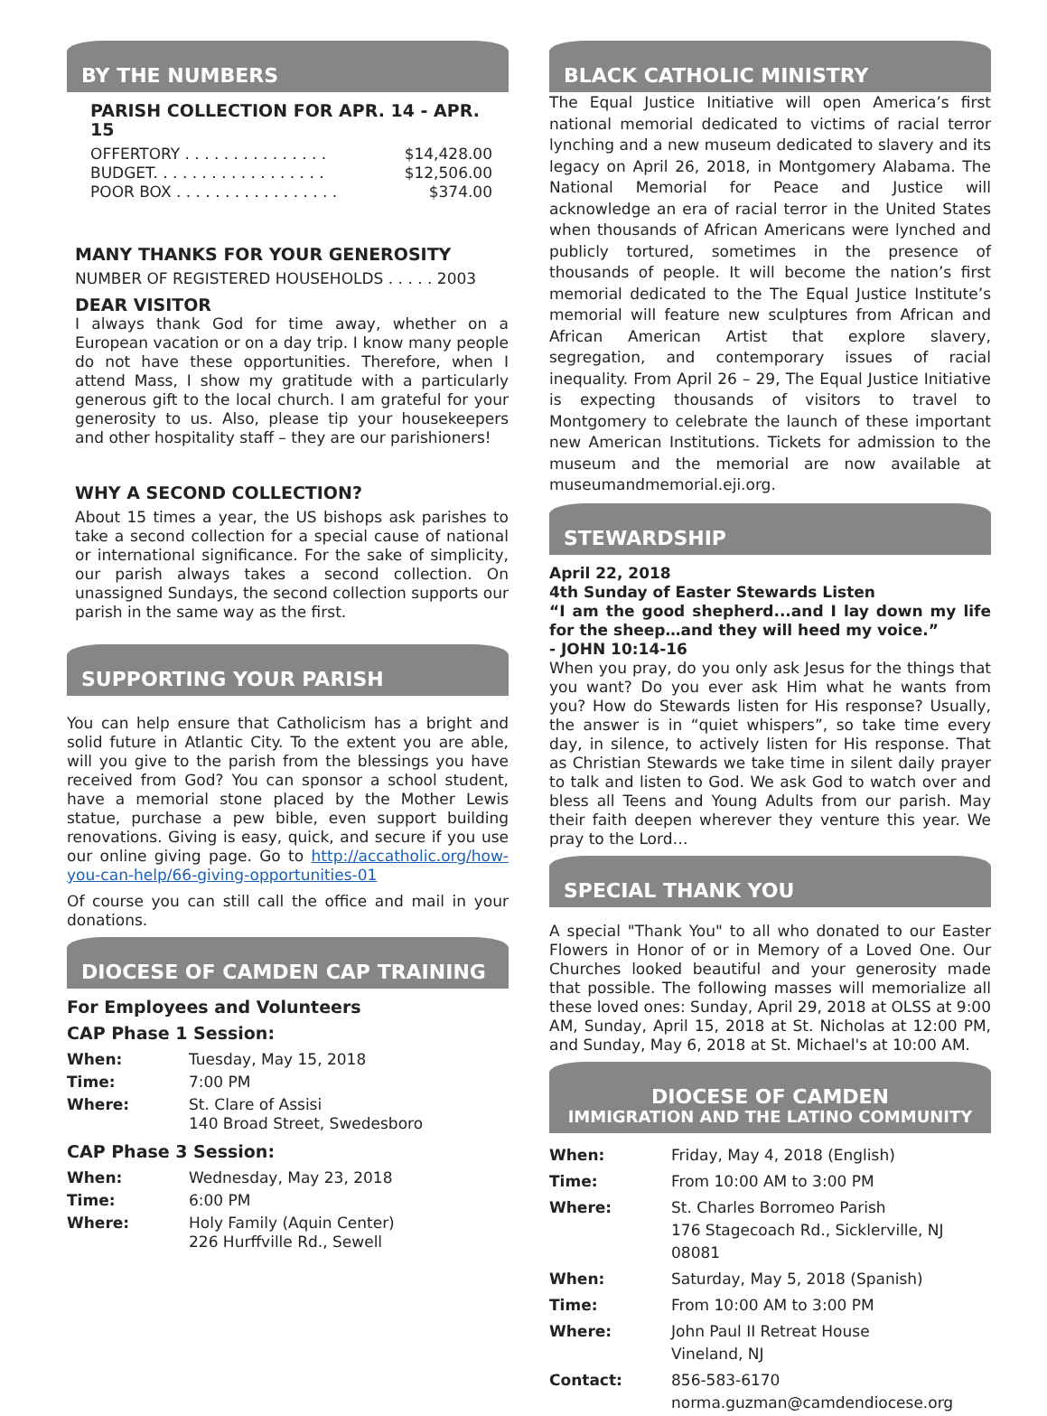BY THE NUMBERS
PARISH COLLECTION FOR APR. 14 - APR. 15
OFFERTORY . . . . . . . . . . . . . . . $14,428.00
BUDGET. . . . . . . . . . . . . . . . . . $12,506.00
POOR BOX . . . . . . . . . . . . . . . . . $374.00
MANY THANKS FOR YOUR GENEROSITY
NUMBER OF REGISTERED HOUSEHOLDS . . . . . 2003
DEAR VISITOR
I always thank God for time away, whether on a European vacation or on a day trip. I know many people do not have these opportunities. Therefore, when I attend Mass, I show my gratitude with a particularly generous gift to the local church. I am grateful for your generosity to us. Also, please tip your housekeepers and other hospitality staff – they are our parishioners!
WHY A SECOND COLLECTION?
About 15 times a year, the US bishops ask parishes to take a second collection for a special cause of national or international significance. For the sake of simplicity, our parish always takes a second collection. On unassigned Sundays, the second collection supports our parish in the same way as the first.
SUPPORTING YOUR PARISH
You can help ensure that Catholicism has a bright and solid future in Atlantic City. To the extent you are able, will you give to the parish from the blessings you have received from God? You can sponsor a school student, have a memorial stone placed by the Mother Lewis statue, purchase a pew bible, even support building renovations. Giving is easy, quick, and secure if you use our online giving page. Go to http://accatholic.org/how-you-can-help/66-giving-opportunities-01
Of course you can still call the office and mail in your donations.
DIOCESE OF CAMDEN CAP TRAINING
For Employees and Volunteers
CAP Phase 1 Session:
| When: | Tuesday, May 15, 2018 |
| Time: | 7:00 PM |
| Where: | St. Clare of Assisi 140 Broad Street, Swedesboro |
CAP Phase 3 Session:
| When: | Wednesday, May 23, 2018 |
| Time: | 6:00 PM |
| Where: | Holy Family (Aquin Center) 226 Hurffville Rd., Sewell |
BLACK CATHOLIC MINISTRY
The Equal Justice Initiative will open America’s first national memorial dedicated to victims of racial terror lynching and a new museum dedicated to slavery and its legacy on April 26, 2018, in Montgomery Alabama. The National Memorial for Peace and Justice will acknowledge an era of racial terror in the United States when thousands of African Americans were lynched and publicly tortured, sometimes in the presence of thousands of people. It will become the nation’s first memorial dedicated to the The Equal Justice Institute’s memorial will feature new sculptures from African and African American Artist that explore slavery, segregation, and contemporary issues of racial inequality. From April 26 – 29, The Equal Justice Initiative is expecting thousands of visitors to travel to Montgomery to celebrate the launch of these important new American Institutions. Tickets for admission to the museum and the memorial are now available at museumandmemorial.eji.org.
STEWARDSHIP
April 22, 2018
4th Sunday of Easter Stewards Listen
“I am the good shepherd...and I lay down my life for the sheep…and they will heed my voice.”
- JOHN 10:14-16
When you pray, do you only ask Jesus for the things that you want? Do you ever ask Him what he wants from you? How do Stewards listen for His response? Usually, the answer is in “quiet whispers”, so take time every day, in silence, to actively listen for His response. That as Christian Stewards we take time in silent daily prayer to talk and listen to God. We ask God to watch over and bless all Teens and Young Adults from our parish. May their faith deepen wherever they venture this year. We pray to the Lord…
SPECIAL THANK YOU
A special "Thank You" to all who donated to our Easter Flowers in Honor of or in Memory of a Loved One. Our Churches looked beautiful and your generosity made that possible. The following masses will memorialize all these loved ones: Sunday, April 29, 2018 at OLSS at 9:00 AM, Sunday, April 15, 2018 at St. Nicholas at 12:00 PM, and Sunday, May 6, 2018 at St. Michael's at 10:00 AM.
DIOCESE OF CAMDEN
IMMIGRATION AND THE LATINO COMMUNITY
| When: | Friday, May 4, 2018 (English) |
| Time: | From 10:00 AM to 3:00 PM |
| Where: | St. Charles Borromeo Parish 176 Stagecoach Rd., Sicklerville, NJ 08081 |
| When: | Saturday, May 5, 2018 (Spanish) |
| Time: | From 10:00 AM to 3:00 PM |
| Where: | John Paul II Retreat House Vineland, NJ |
| Contact: | 856-583-6170 norma.guzman@camdendiocese.org |